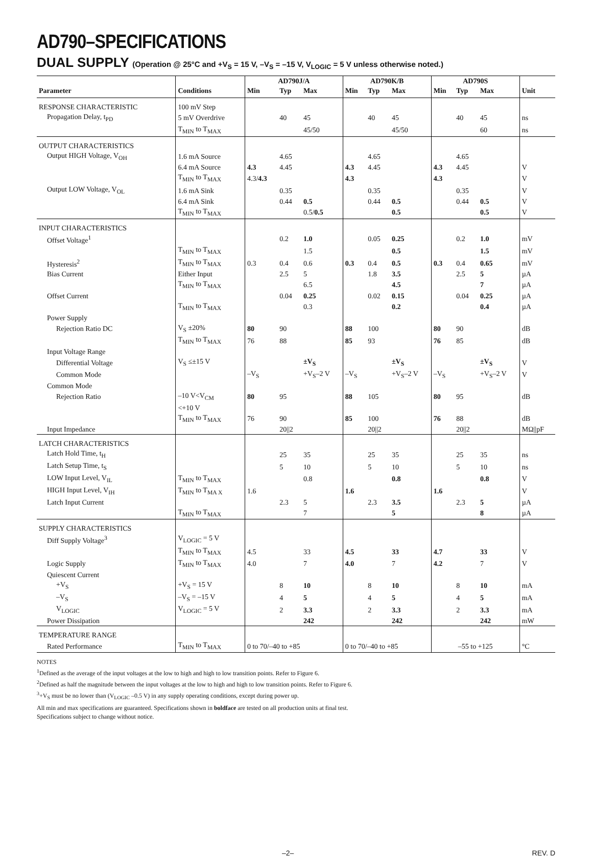AD790–SPECIFICATIONS
DUAL SUPPLY (Operation @ 25°C and +V<sub>S</sub> = 15 V, –V<sub>S</sub> = –15 V, V<sub>LOGIC</sub> = 5 V unless otherwise noted.)
| | | AD790J/A | | | AD790K/B | | | AD790S | | | |
| --- | --- | --- | --- | --- | --- | --- | --- | --- | --- | --- | --- |
| Parameter | Conditions | Min | Typ | Max | Min | Typ | Max | Min | Typ | Max | Unit |
| RESPONSE CHARACTERISTIC | 100 mV Step | | | | | | | | | | |
| Propagation Delay, t<sub>PD</sub> | 5 mV Overdrive | | 40 | 45 | | 40 | 45 | | 40 | 45 | ns |
| | T<sub>MIN</sub> to T<sub>MAX</sub> | | | 45/50 | | | 45/50 | | | 60 | ns |
| OUTPUT CHARACTERISTICS | | | | | | | | | | | |
| Output HIGH Voltage, V<sub>OH</sub> | 1.6 mA Source | | 4.65 | | | 4.65 | | | 4.65 | | |
| | 6.4 mA Source | 4.3 | 4.45 | | 4.3 | 4.45 | | 4.3 | 4.45 | | V |
| | T<sub>MIN</sub> to T<sub>MAX</sub> | 4.3/ 4.3 | | | 4.3 | | | 4.3 | | | V |
| Output LOW Voltage, V<sub>OL</sub> | 1.6 mA Sink | | 0.35 | | | 0.35 | | | 0.35 | | V |
| | 6.4 mA Sink | | 0.44 | 0.5 | | 0.44 | 0.5 | | 0.44 | 0.5 | V |
| | T<sub>MIN</sub> to T<sub>MAX</sub> | | | 0.5/ 0.5 | | | 0.5 | | | 0.5 | V |
| INPUT CHARACTERISTICS | | | | | | | | | | | |
| Offset Voltage<sup>1</sup> | | | 0.2 | 1.0 | | 0.05 | 0.25 | | 0.2 | 1.0 | mV |
| | T<sub>MIN</sub> to T<sub>MAX</sub> | | | 1.5 | | | 0.5 | | | 1.5 | mV |
| Hysteresis<sup>2</sup> | T<sub>MIN</sub> to T<sub>MAX</sub> | 0.3 | 0.4 | 0.6 | 0.3 | 0.4 | 0.5 | 0.3 | 0.4 | 0.65 | mV |
| Bias Current | Either Input | | 2.5 | 5 | | 1.8 | 3.5 | | 2.5 | 5 | µA |
| | T<sub>MIN</sub> to T<sub>MAX</sub> | | | 6.5 | | | 4.5 | | | 7 | µA |
| Offset Current | | | 0.04 | 0.25 | | 0.02 | 0.15 | | 0.04 | 0.25 | µA |
| | T<sub>MIN</sub> to T<sub>MAX</sub> | | | 0.3 | | | 0.2 | | | 0.4 | µA |
| Power Supply | | | | | | | | | | | |
| Rejection Ratio DC | V<sub>S</sub> ±20% | 80 | 90 | | 88 | 100 | | 80 | 90 | | dB |
| | T<sub>MIN</sub> to T<sub>MAX</sub> | 76 | 88 | | 85 | 93 | | 76 | 85 | | dB |
| Input Voltage Range | | | | | | | | | | | |
| Differential Voltage | V<sub>S</sub> ≤±15 V | | | ±V<sub>S</sub> | | | ±V<sub>S</sub> | | | ±V<sub>S</sub> | V |
| Common Mode | | –V<sub>S</sub> | | +V<sub>S</sub>–2 V | –V<sub>S</sub> | | +V<sub>S</sub>–2 V | –V<sub>S</sub> | | +V<sub>S</sub>–2 V | V |
| Common Mode | | | | | | | | | | | |
| Rejection Ratio | –10 V<V<sub>CM</sub> | 80 | 95 | | 88 | 105 | | 80 | 95 | | dB |
| | <+10 V | | | | | | | | | | |
| | T<sub>MIN</sub> to T<sub>MAX</sub> | 76 | 90 | | 85 | 100 | | 76 | 88 | | dB |
| Input Impedance | | | 20//2 | | | 20//2 | | | 20//2 | | MΩ//pF |
| LATCH CHARACTERISTICS | | | | | | | | | | | |
| Latch Hold Time, t<sub>H</sub> | | | 25 | 35 | | 25 | 35 | | 25 | 35 | ns |
| Latch Setup Time, t<sub>S</sub> | | | 5 | 10 | | 5 | 10 | | 5 | 10 | ns |
| LOW Input Level, V<sub>IL</sub> | T<sub>MIN</sub> to T<sub>MAX</sub> | | | 0.8 | | | 0.8 | | | 0.8 | V |
| HIGH Input Level, V<sub>IH</sub> | T<sub>MIN</sub> to T<sub>MA X</sub> | 1.6 | | | 1.6 | | | 1.6 | | | V |
| Latch Input Current | | | 2.3 | 5 | | 2.3 | 3.5 | | 2.3 | 5 | µA |
| | T<sub>MIN</sub> to T<sub>MAX</sub> | | | 7 | | | 5 | | | 8 | µA |
| SUPPLY CHARACTERISTICS | | | | | | | | | | | |
| Diff Supply Voltage<sup>3</sup> | V<sub>LOGIC</sub> = 5 V | | | | | | | | | | |
| | T<sub>MIN</sub> to T<sub>MAX</sub> | 4.5 | | 33 | 4.5 | | 33 | 4.7 | | 33 | V |
| Logic Supply | T<sub>MIN</sub> to T<sub>MAX</sub> | 4.0 | | 7 | 4.0 | | 7 | 4.2 | | 7 | V |
| Quiescent Current | | | | | | | | | | | |
| +V<sub>S</sub> | +V<sub>S</sub> = 15 V | | 8 | 10 | | 8 | 10 | | 8 | 10 | mA |
| –V<sub>S</sub> | –V<sub>S</sub> = –15 V | | 4 | 5 | | 4 | 5 | | 4 | 5 | mA |
| V<sub>LOGIC</sub> | V<sub>LOGIC</sub> = 5 V | | 2 | 3.3 | | 2 | 3.3 | | 2 | 3.3 | mA |
| Power Dissipation | | | | 242 | | | 242 | | | 242 | mW |
| TEMPERATURE RANGE | | | | | | | | | | | |
| Rated Performance | T<sub>MIN</sub> to T<sub>MAX</sub> | 0 to 70/–40 to +85 | | | 0 to 70/–40 to +85 | | | –55 to +125 | | | °C |
NOTES
<sup>1</sup> Defined as the average of the input voltages at the low to high and high to low transition points. Refer to Figure 6.
<sup>2</sup> Defined as half the magnitude between the input voltages at the low to high and high to low transition points. Refer to Figure 6.
<sup>3</sup>+V<sub>S</sub> must be no lower than (V<sub>LOGIC</sub> –0.5 V) in any supply operating conditions, except during power up.
All min and max specifications are guaranteed. Specifications shown in boldface are tested on all production units at final test.
Specifications subject to change without notice.
–2– REV. D